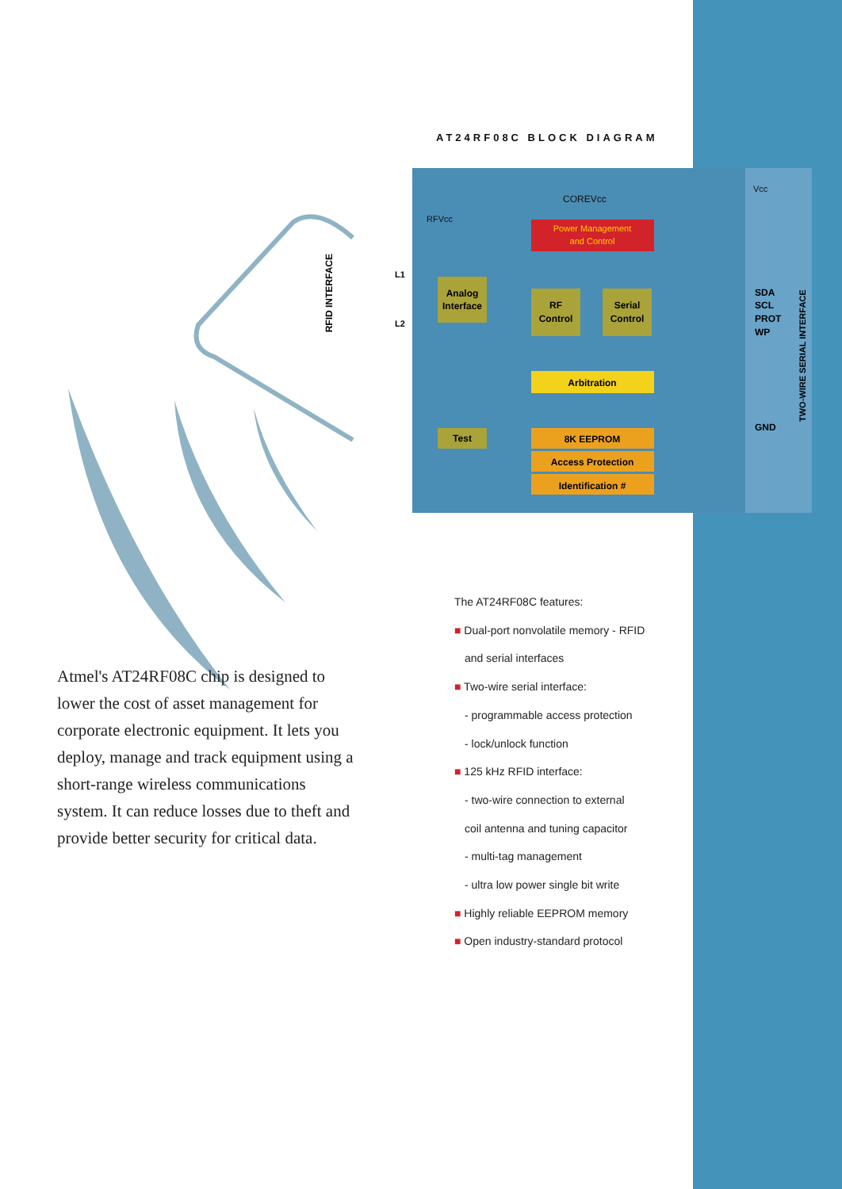AT24RF08C BLOCK DIAGRAM
COREVcc
RFVcc
Vcc
Power Management
and Control
Analog
Interface
RF
Control
Serial
Control
Arbitration
Test
8K EEPROM
Access Protection
Identification #
SDA
SCL
PROT
WP
GND
TWO-WIRE SERIAL INTERFACE
RFID INTERFACE
L1
L2
Atmel's AT24RF08C chip is designed to lower the cost of asset management for corporate electronic equipment. It lets you deploy, manage and track equipment using a short-range wireless communications system. It can reduce losses due to theft and provide better security for critical data.
The AT24RF08C features:
■ Dual-port nonvolatile memory - RFID
and serial interfaces
■ Two-wire serial interface:
- programmable access protection
- lock/unlock function
■ 125 kHz RFID interface:
- two-wire connection to external
coil antenna and tuning capacitor
- multi-tag management
- ultra low power single bit write
■ Highly reliable EEPROM memory
■ Open industry-standard protocol